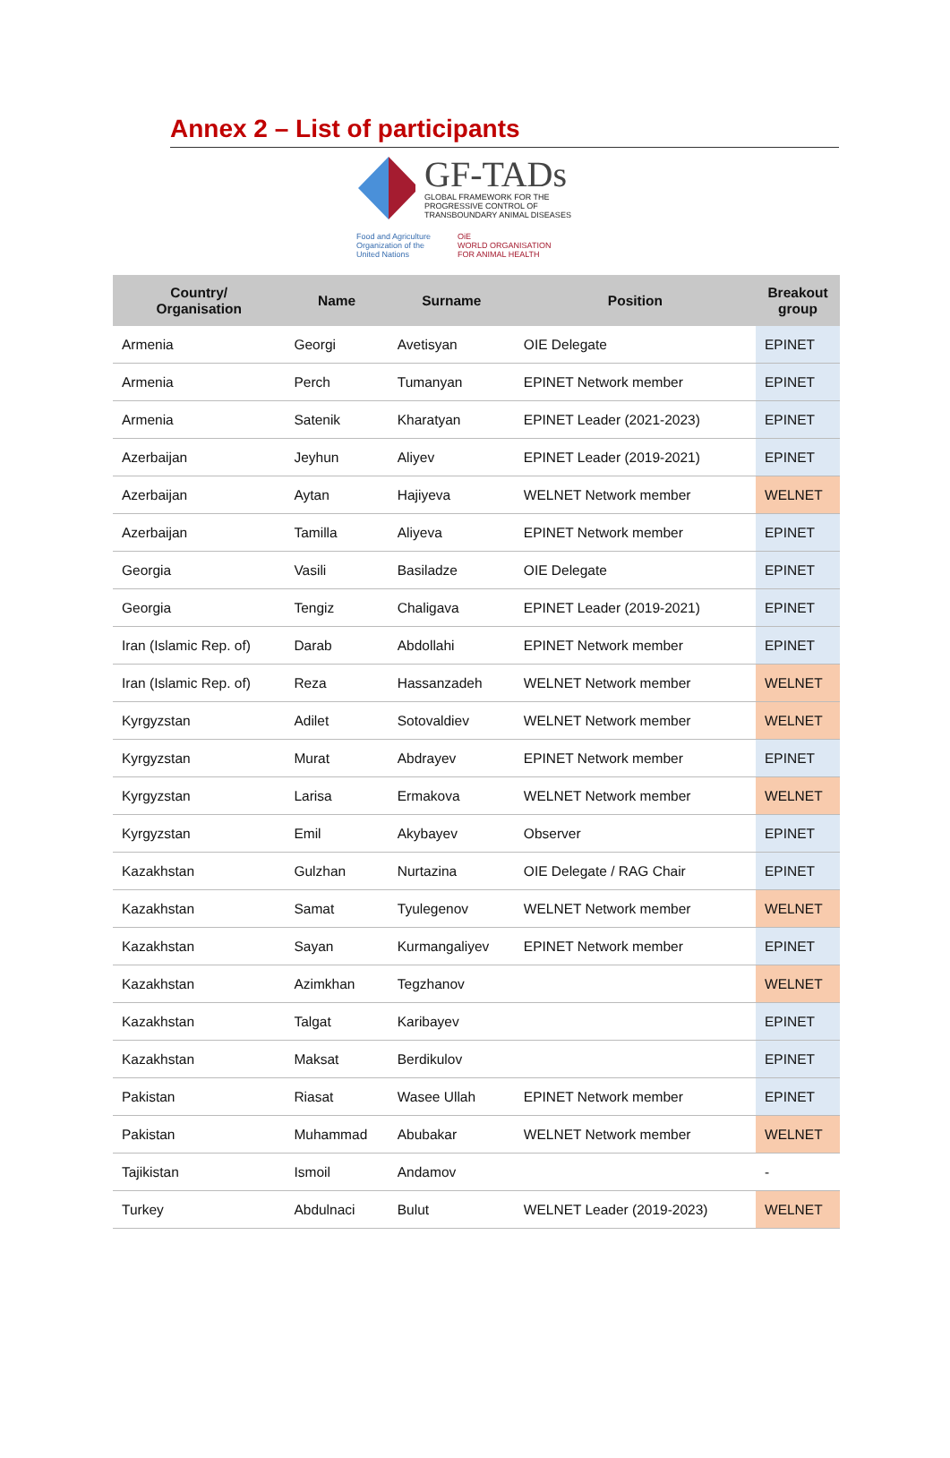Annex 2 – List of participants
GF-TADs
GLOBAL FRAMEWORK FOR THE
PROGRESSIVE CONTROL OF
TRANSBOUNDARY ANIMAL DISEASES
Food and Agriculture
Organization of the
United Nations
OiE
WORLD ORGANISATION
FOR ANIMAL HEALTH
| Country/ Organisation | Name | Surname | Position | Breakout group |
| --- | --- | --- | --- | --- |
| Armenia | Georgi | Avetisyan | OIE Delegate | EPINET |
| Armenia | Perch | Tumanyan | EPINET Network member | EPINET |
| Armenia | Satenik | Kharatyan | EPINET Leader (2021-2023) | EPINET |
| Azerbaijan | Jeyhun | Aliyev | EPINET Leader (2019-2021) | EPINET |
| Azerbaijan | Aytan | Hajiyeva | WELNET Network member | WELNET |
| Azerbaijan | Tamilla | Aliyeva | EPINET Network member | EPINET |
| Georgia | Vasili | Basiladze | OIE Delegate | EPINET |
| Georgia | Tengiz | Chaligava | EPINET Leader (2019-2021) | EPINET |
| Iran (Islamic Rep. of) | Darab | Abdollahi | EPINET Network member | EPINET |
| Iran (Islamic Rep. of) | Reza | Hassanzadeh | WELNET Network member | WELNET |
| Kyrgyzstan | Adilet | Sotovaldiev | WELNET Network member | WELNET |
| Kyrgyzstan | Murat | Abdrayev | EPINET Network member | EPINET |
| Kyrgyzstan | Larisa | Ermakova | WELNET Network member | WELNET |
| Kyrgyzstan | Emil | Akybayev | Observer | EPINET |
| Kazakhstan | Gulzhan | Nurtazina | OIE Delegate / RAG Chair | EPINET |
| Kazakhstan | Samat | Tyulegenov | WELNET Network member | WELNET |
| Kazakhstan | Sayan | Kurmangaliyev | EPINET Network member | EPINET |
| Kazakhstan | Azimkhan | Tegzhanov | | WELNET |
| Kazakhstan | Talgat | Karibayev | | EPINET |
| Kazakhstan | Maksat | Berdikulov | | EPINET |
| Pakistan | Riasat | Wasee Ullah | EPINET Network member | EPINET |
| Pakistan | Muhammad | Abubakar | WELNET Network member | WELNET |
| Tajikistan | Ismoil | Andamov | | - |
| Turkey | Abdulnaci | Bulut | WELNET Leader (2019-2023) | WELNET |